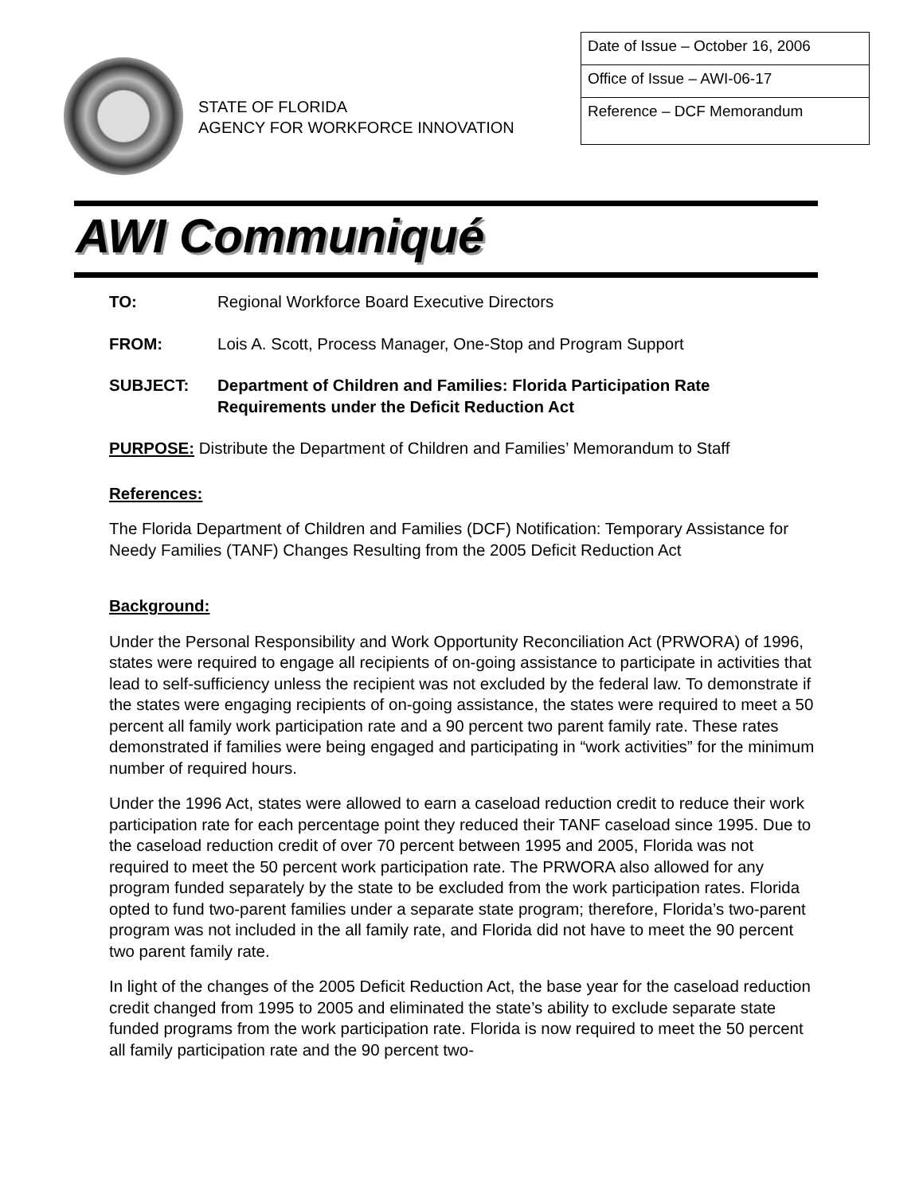STATE OF FLORIDA
AGENCY FOR WORKFORCE INNOVATION
| Date of Issue – October 16, 2006 |
| Office of Issue – AWI-06-17 |
| Reference – DCF Memorandum |
AWI Communiqué
| TO: | Regional Workforce Board Executive Directors |
| FROM: | Lois A. Scott, Process Manager, One-Stop and Program Support |
| SUBJECT: | Department of Children and Families: Florida Participation Rate Requirements under the Deficit Reduction Act |
PURPOSE: Distribute the Department of Children and Families’ Memorandum to Staff
References:
The Florida Department of Children and Families (DCF) Notification: Temporary Assistance for Needy Families (TANF) Changes Resulting from the 2005 Deficit Reduction Act
Background:
Under the Personal Responsibility and Work Opportunity Reconciliation Act (PRWORA) of 1996, states were required to engage all recipients of on-going assistance to participate in activities that lead to self-sufficiency unless the recipient was not excluded by the federal law. To demonstrate if the states were engaging recipients of on-going assistance, the states were required to meet a 50 percent all family work participation rate and a 90 percent two parent family rate. These rates demonstrated if families were being engaged and participating in “work activities” for the minimum number of required hours.
Under the 1996 Act, states were allowed to earn a caseload reduction credit to reduce their work participation rate for each percentage point they reduced their TANF caseload since 1995. Due to the caseload reduction credit of over 70 percent between 1995 and 2005, Florida was not required to meet the 50 percent work participation rate. The PRWORA also allowed for any program funded separately by the state to be excluded from the work participation rates. Florida opted to fund two-parent families under a separate state program; therefore, Florida’s two-parent program was not included in the all family rate, and Florida did not have to meet the 90 percent two parent family rate.
In light of the changes of the 2005 Deficit Reduction Act, the base year for the caseload reduction credit changed from 1995 to 2005 and eliminated the state’s ability to exclude separate state funded programs from the work participation rate. Florida is now required to meet the 50 percent all family participation rate and the 90 percent two-